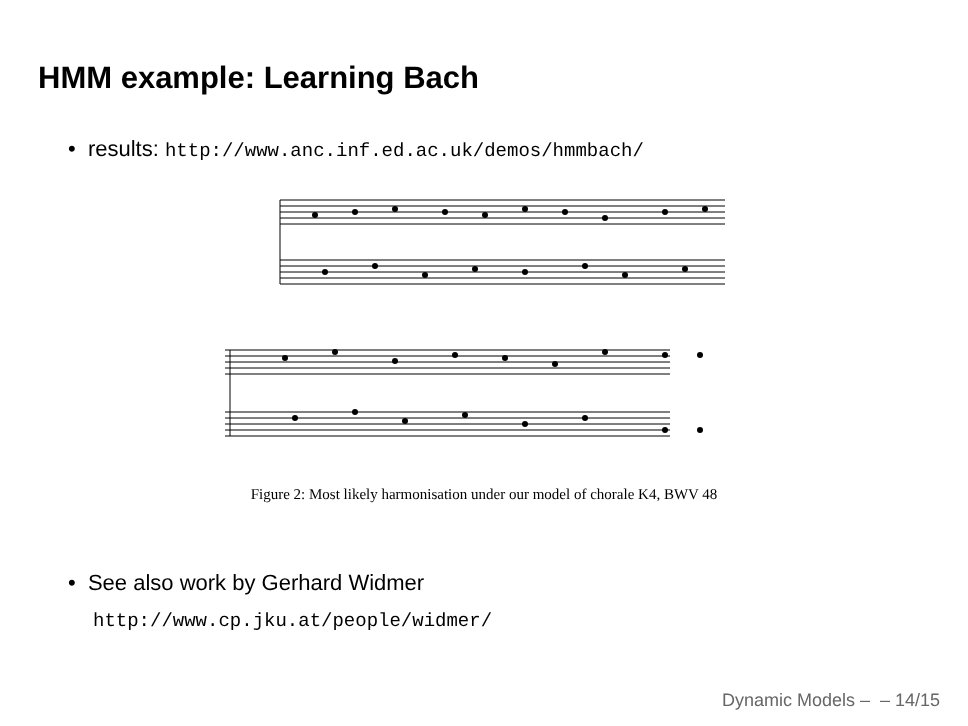HMM example: Learning Bach
• results: http://www.anc.inf.ed.ac.uk/demos/hmmbach/
Figure 2: Most likely harmonisation under our model of chorale K4, BWV 48
• See also work by Gerhard Widmer
http://www.cp.jku.at/people/widmer/
Dynamic Models – – 14/15